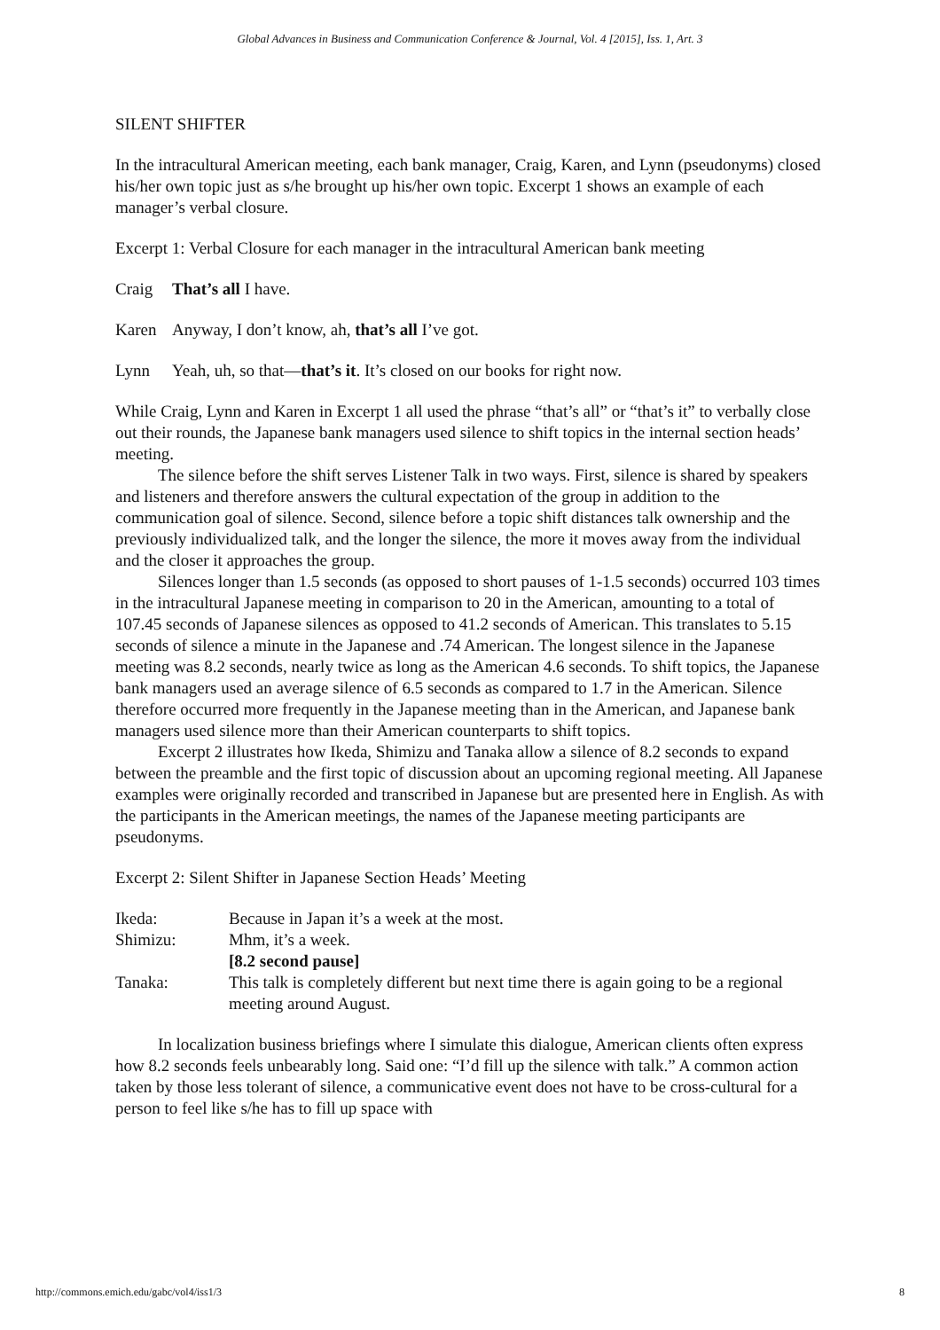Global Advances in Business and Communication Conference & Journal, Vol. 4 [2015], Iss. 1, Art. 3
SILENT SHIFTER
In the intracultural American meeting, each bank manager, Craig, Karen, and Lynn (pseudonyms) closed his/her own topic just as s/he brought up his/her own topic. Excerpt 1 shows an example of each manager’s verbal closure.
Excerpt 1: Verbal Closure for each manager in the intracultural American bank meeting
Craig That’s all I have.
Karen Anyway, I don’t know, ah, that’s all I’ve got.
Lynn Yeah, uh, so that—that’s it. It’s closed on our books for right now.
While Craig, Lynn and Karen in Excerpt 1 all used the phrase “that’s all” or “that’s it” to verbally close out their rounds, the Japanese bank managers used silence to shift topics in the internal section heads’ meeting.
The silence before the shift serves Listener Talk in two ways. First, silence is shared by speakers and listeners and therefore answers the cultural expectation of the group in addition to the communication goal of silence. Second, silence before a topic shift distances talk ownership and the previously individualized talk, and the longer the silence, the more it moves away from the individual and the closer it approaches the group.
Silences longer than 1.5 seconds (as opposed to short pauses of 1-1.5 seconds) occurred 103 times in the intracultural Japanese meeting in comparison to 20 in the American, amounting to a total of 107.45 seconds of Japanese silences as opposed to 41.2 seconds of American. This translates to 5.15 seconds of silence a minute in the Japanese and .74 American. The longest silence in the Japanese meeting was 8.2 seconds, nearly twice as long as the American 4.6 seconds. To shift topics, the Japanese bank managers used an average silence of 6.5 seconds as compared to 1.7 in the American. Silence therefore occurred more frequently in the Japanese meeting than in the American, and Japanese bank managers used silence more than their American counterparts to shift topics.
Excerpt 2 illustrates how Ikeda, Shimizu and Tanaka allow a silence of 8.2 seconds to expand between the preamble and the first topic of discussion about an upcoming regional meeting. All Japanese examples were originally recorded and transcribed in Japanese but are presented here in English. As with the participants in the American meetings, the names of the Japanese meeting participants are pseudonyms.
Excerpt 2: Silent Shifter in Japanese Section Heads’ Meeting
| Ikeda: | Because in Japan it’s a week at the most. |
| Shimizu: | Mhm, it’s a week. |
| | [8.2 second pause] |
| Tanaka: | This talk is completely different but next time there is again going to be a regional meeting around August. |
In localization business briefings where I simulate this dialogue, American clients often express how 8.2 seconds feels unbearably long. Said one: “I’d fill up the silence with talk.” A common action taken by those less tolerant of silence, a communicative event does not have to be cross-cultural for a person to feel like s/he has to fill up space with
http://commons.emich.edu/gabc/vol4/iss1/3 8